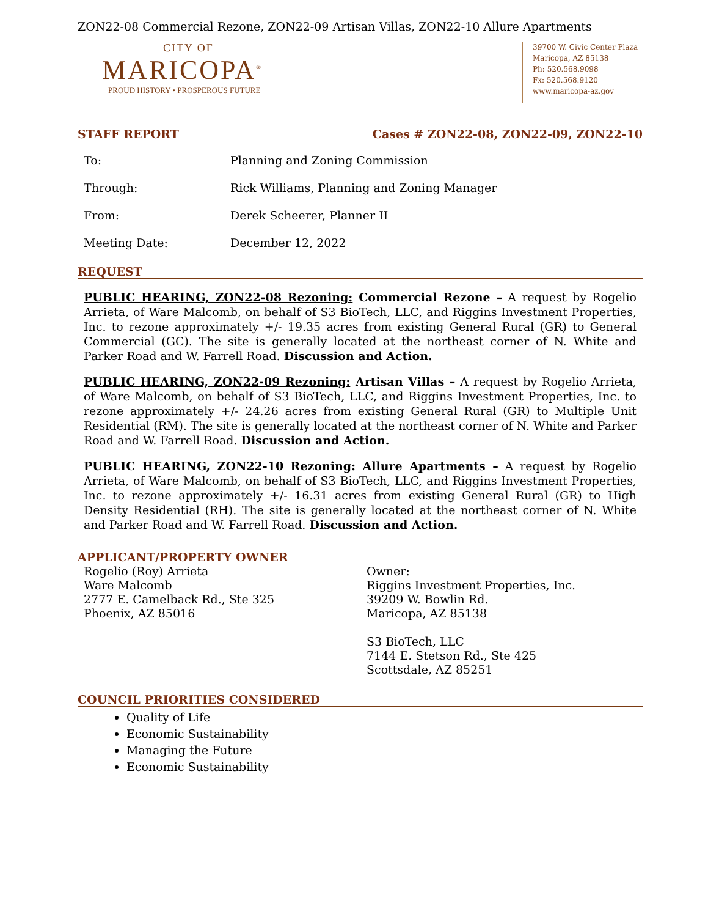ZON22-08 Commercial Rezone, ZON22-09 Artisan Villas, ZON22-10 Allure Apartments
CITY OF
MARICOPA<sup>®</sup>
PROUD HISTORY • PROSPEROUS FUTURE
39700 W. Civic Center Plaza
Maricopa, AZ 85138
Ph: 520.568.9098
Fx: 520.568.9120
www.maricopa-az.gov
STAFF REPORT Cases # ZON22-08, ZON22-09, ZON22-10
| To: | Planning and Zoning Commission |
| Through: | Rick Williams, Planning and Zoning Manager |
| From: | Derek Scheerer, Planner II |
| Meeting Date: | December 12, 2022 |
REQUEST
PUBLIC HEARING, ZON22-08 Rezoning: Commercial Rezone – A request by Rogelio Arrieta, of Ware Malcomb, on behalf of S3 BioTech, LLC, and Riggins Investment Properties, Inc. to rezone approximately +/- 19.35 acres from existing General Rural (GR) to General Commercial (GC). The site is generally located at the northeast corner of N. White and Parker Road and W. Farrell Road. Discussion and Action.
PUBLIC HEARING, ZON22-09 Rezoning: Artisan Villas – A request by Rogelio Arrieta, of Ware Malcomb, on behalf of S3 BioTech, LLC, and Riggins Investment Properties, Inc. to rezone approximately +/- 24.26 acres from existing General Rural (GR) to Multiple Unit Residential (RM). The site is generally located at the northeast corner of N. White and Parker Road and W. Farrell Road. Discussion and Action.
PUBLIC HEARING, ZON22-10 Rezoning: Allure Apartments – A request by Rogelio Arrieta, of Ware Malcomb, on behalf of S3 BioTech, LLC, and Riggins Investment Properties, Inc. to rezone approximately +/- 16.31 acres from existing General Rural (GR) to High Density Residential (RH). The site is generally located at the northeast corner of N. White and Parker Road and W. Farrell Road. Discussion and Action.
APPLICANT/PROPERTY OWNER
| Rogelio (Roy) Arrieta Ware Malcomb 2777 E. Camelback Rd., Ste 325 Phoenix, AZ 85016 | Owner: Riggins Investment Properties, Inc. 39209 W. Bowlin Rd. Maricopa, AZ 85138 S3 BioTech, LLC 7144 E. Stetson Rd., Ste 425 Scottsdale, AZ 85251 |
COUNCIL PRIORITIES CONSIDERED
Quality of Life
Economic Sustainability
Managing the Future
Economic Sustainability